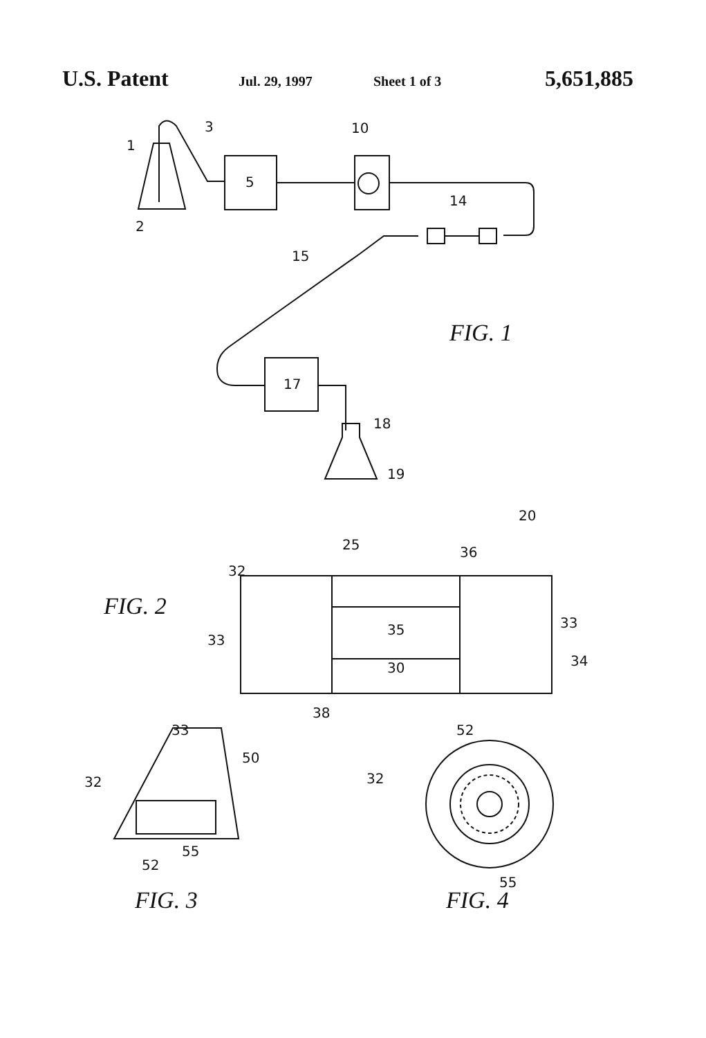U.S. Patent Jul. 29, 1997 Sheet 1 of 3 5,651,885
1
2
3
5
10
14
15
FIG. 1
17
18
19
20
25
32
36
FIG. 2
33
35
33
34
30
38
33
50
32
55
52
FIG. 3
52
32
55
FIG. 4